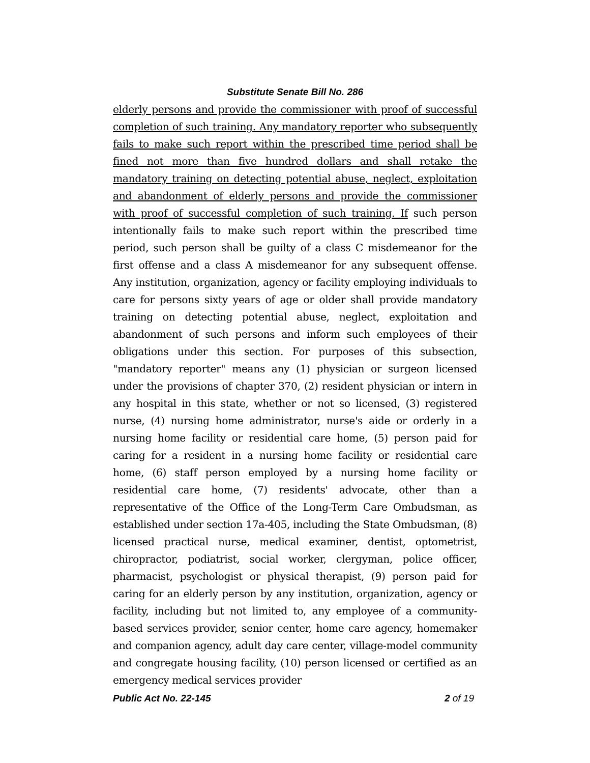Substitute Senate Bill No. 286
elderly persons and provide the commissioner with proof of successful completion of such training. Any mandatory reporter who subsequently fails to make such report within the prescribed time period shall be fined not more than five hundred dollars and shall retake the mandatory training on detecting potential abuse, neglect, exploitation and abandonment of elderly persons and provide the commissioner with proof of successful completion of such training. If such person intentionally fails to make such report within the prescribed time period, such person shall be guilty of a class C misdemeanor for the first offense and a class A misdemeanor for any subsequent offense. Any institution, organization, agency or facility employing individuals to care for persons sixty years of age or older shall provide mandatory training on detecting potential abuse, neglect, exploitation and abandonment of such persons and inform such employees of their obligations under this section. For purposes of this subsection, "mandatory reporter" means any (1) physician or surgeon licensed under the provisions of chapter 370, (2) resident physician or intern in any hospital in this state, whether or not so licensed, (3) registered nurse, (4) nursing home administrator, nurse's aide or orderly in a nursing home facility or residential care home, (5) person paid for caring for a resident in a nursing home facility or residential care home, (6) staff person employed by a nursing home facility or residential care home, (7) residents' advocate, other than a representative of the Office of the Long-Term Care Ombudsman, as established under section 17a-405, including the State Ombudsman, (8) licensed practical nurse, medical examiner, dentist, optometrist, chiropractor, podiatrist, social worker, clergyman, police officer, pharmacist, psychologist or physical therapist, (9) person paid for caring for an elderly person by any institution, organization, agency or facility, including but not limited to, any employee of a community-based services provider, senior center, home care agency, homemaker and companion agency, adult day care center, village-model community and congregate housing facility, (10) person licensed or certified as an emergency medical services provider
Public Act No. 22-145 2 of 19